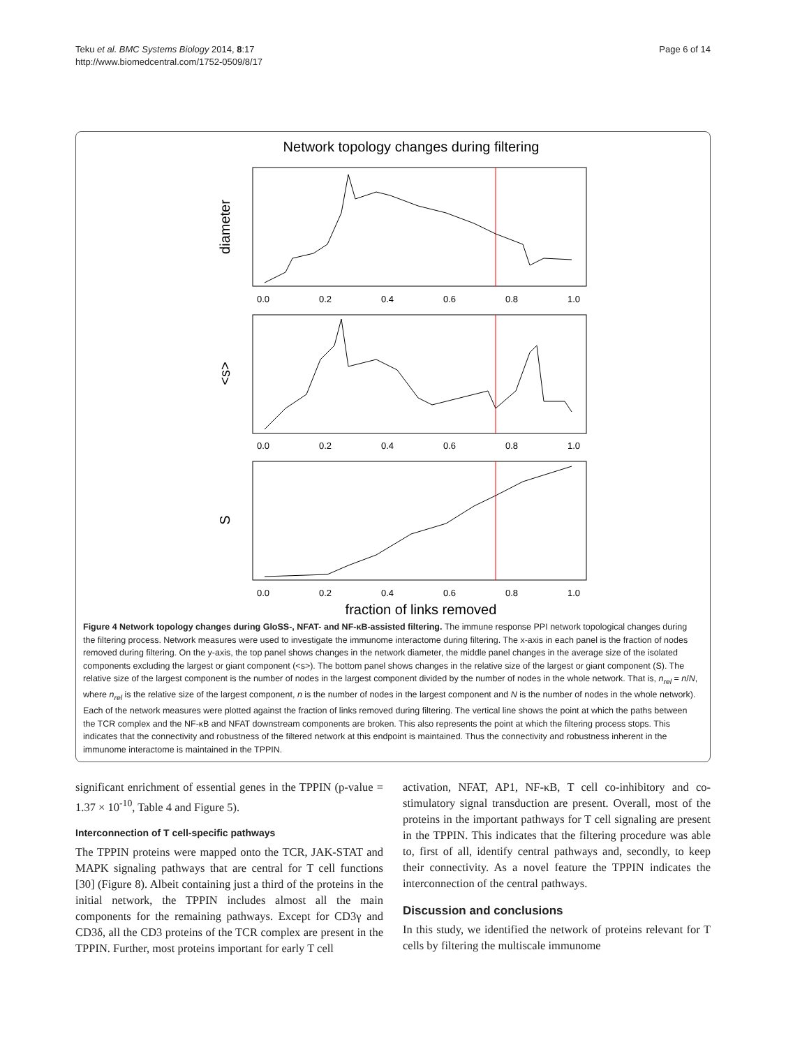Teku et al. BMC Systems Biology 2014, 8:17
http://www.biomedcentral.com/1752-0509/8/17
Page 6 of 14
Network topology changes during filtering
diameter
<s>
S
0.0
0.2
0.4
0.6
0.8
1.0
0.0
0.2
0.4
0.6
0.8
1.0
0.0
0.2
0.4
0.6
0.8
1.0
fraction of links removed
Figure 4 Network topology changes during GloSS-, NFAT- and NF-κB-assisted filtering. The immune response PPI network topological changes during the filtering process. Network measures were used to investigate the immunome interactome during filtering. The x-axis in each panel is the fraction of nodes removed during filtering. On the y-axis, the top panel shows changes in the network diameter, the middle panel changes in the average size of the isolated components excluding the largest or giant component (<s>). The bottom panel shows changes in the relative size of the largest or giant component (S). The relative size of the largest component is the number of nodes in the largest component divided by the number of nodes in the whole network. That is, n<sub>rel</sub> = n/N, where n<sub>rel</sub> is the relative size of the largest component, n is the number of nodes in the largest component and N is the number of nodes in the whole network). Each of the network measures were plotted against the fraction of links removed during filtering. The vertical line shows the point at which the paths between the TCR complex and the NF-κB and NFAT downstream components are broken. This also represents the point at which the filtering process stops. This indicates that the connectivity and robustness of the filtered network at this endpoint is maintained. Thus the connectivity and robustness inherent in the immunome interactome is maintained in the TPPIN.
significant enrichment of essential genes in the TPPIN (p-value = 1.37 × 10<sup>-10</sup>, Table 4 and Figure 5).
Interconnection of T cell-specific pathways
The TPPIN proteins were mapped onto the TCR, JAK-STAT and MAPK signaling pathways that are central for T cell functions [30] (Figure 8). Albeit containing just a third of the proteins in the initial network, the TPPIN includes almost all the main components for the remaining pathways. Except for CD3γ and CD3δ, all the CD3 proteins of the TCR complex are present in the TPPIN. Further, most proteins important for early T cell
activation, NFAT, AP1, NF-κB, T cell co-inhibitory and co-stimulatory signal transduction are present. Overall, most of the proteins in the important pathways for T cell signaling are present in the TPPIN. This indicates that the filtering procedure was able to, first of all, identify central pathways and, secondly, to keep their connectivity. As a novel feature the TPPIN indicates the interconnection of the central pathways.
Discussion and conclusions
In this study, we identified the network of proteins relevant for T cells by filtering the multiscale immunome